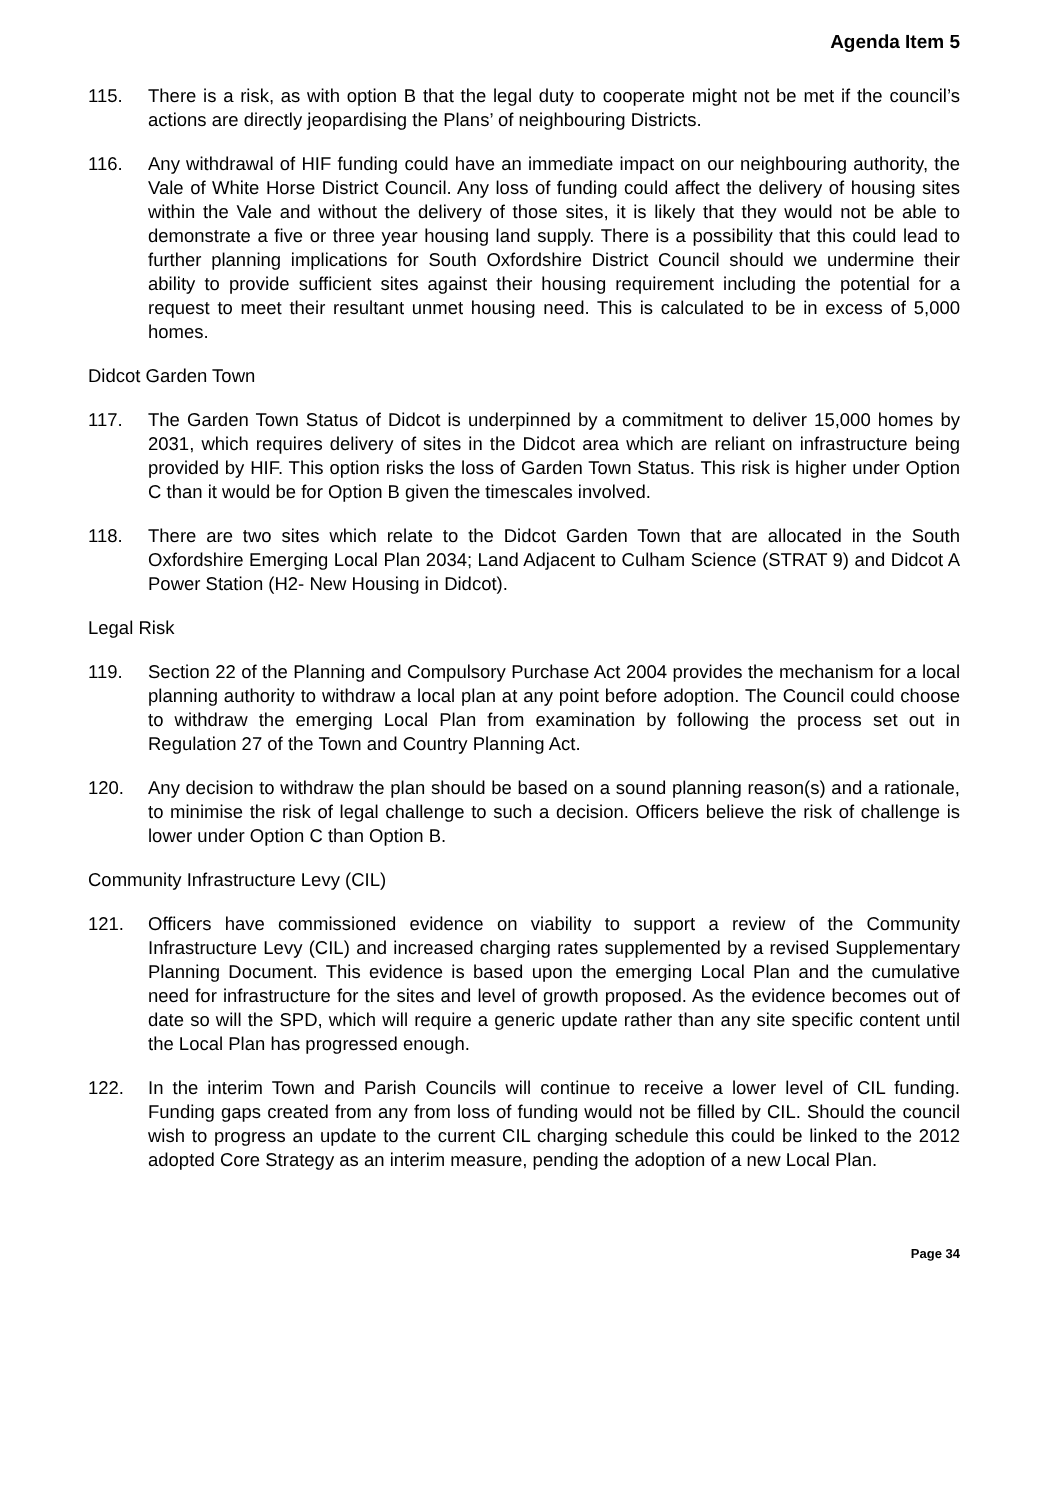Agenda Item 5
115. There is a risk, as with option B that the legal duty to cooperate might not be met if the council’s actions are directly jeopardising the Plans’ of neighbouring Districts.
116. Any withdrawal of HIF funding could have an immediate impact on our neighbouring authority, the Vale of White Horse District Council. Any loss of funding could affect the delivery of housing sites within the Vale and without the delivery of those sites, it is likely that they would not be able to demonstrate a five or three year housing land supply. There is a possibility that this could lead to further planning implications for South Oxfordshire District Council should we undermine their ability to provide sufficient sites against their housing requirement including the potential for a request to meet their resultant unmet housing need. This is calculated to be in excess of 5,000 homes.
Didcot Garden Town
117. The Garden Town Status of Didcot is underpinned by a commitment to deliver 15,000 homes by 2031, which requires delivery of sites in the Didcot area which are reliant on infrastructure being provided by HIF. This option risks the loss of Garden Town Status. This risk is higher under Option C than it would be for Option B given the timescales involved.
118. There are two sites which relate to the Didcot Garden Town that are allocated in the South Oxfordshire Emerging Local Plan 2034; Land Adjacent to Culham Science (STRAT 9) and Didcot A Power Station (H2- New Housing in Didcot).
Legal Risk
119. Section 22 of the Planning and Compulsory Purchase Act 2004 provides the mechanism for a local planning authority to withdraw a local plan at any point before adoption. The Council could choose to withdraw the emerging Local Plan from examination by following the process set out in Regulation 27 of the Town and Country Planning Act.
120. Any decision to withdraw the plan should be based on a sound planning reason(s) and a rationale, to minimise the risk of legal challenge to such a decision. Officers believe the risk of challenge is lower under Option C than Option B.
Community Infrastructure Levy (CIL)
121. Officers have commissioned evidence on viability to support a review of the Community Infrastructure Levy (CIL) and increased charging rates supplemented by a revised Supplementary Planning Document. This evidence is based upon the emerging Local Plan and the cumulative need for infrastructure for the sites and level of growth proposed. As the evidence becomes out of date so will the SPD, which will require a generic update rather than any site specific content until the Local Plan has progressed enough.
122. In the interim Town and Parish Councils will continue to receive a lower level of CIL funding. Funding gaps created from any from loss of funding would not be filled by CIL. Should the council wish to progress an update to the current CIL charging schedule this could be linked to the 2012 adopted Core Strategy as an interim measure, pending the adoption of a new Local Plan.
Page 34